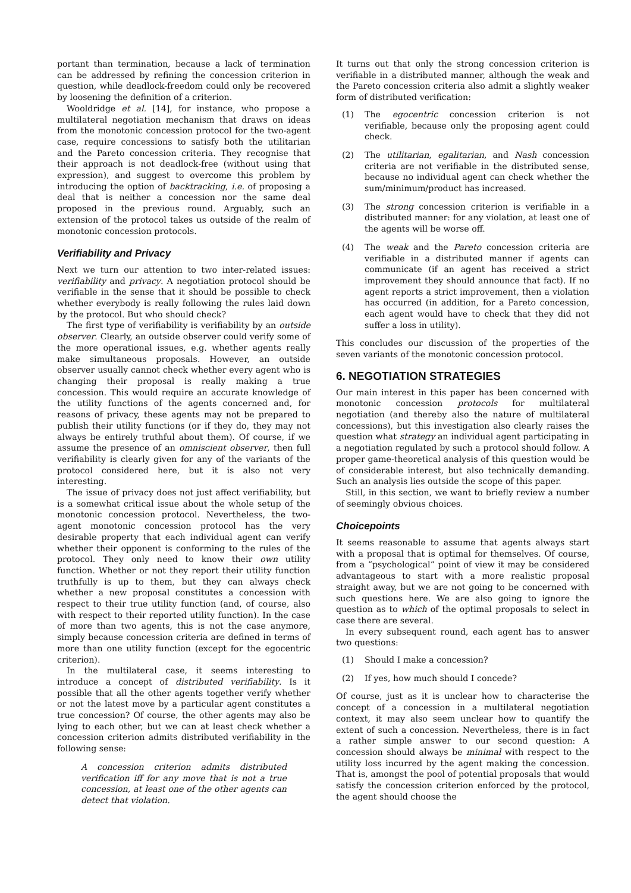portant than termination, because a lack of termination can be addressed by refining the concession criterion in question, while deadlock-freedom could only be recovered by loosening the definition of a criterion.
Wooldridge et al. [14], for instance, who propose a multilateral negotiation mechanism that draws on ideas from the monotonic concession protocol for the two-agent case, require concessions to satisfy both the utilitarian and the Pareto concession criteria. They recognise that their approach is not deadlock-free (without using that expression), and suggest to overcome this problem by introducing the option of backtracking, i.e. of proposing a deal that is neither a concession nor the same deal proposed in the previous round. Arguably, such an extension of the protocol takes us outside of the realm of monotonic concession protocols.
Verifiability and Privacy
Next we turn our attention to two inter-related issues: verifiability and privacy. A negotiation protocol should be verifiable in the sense that it should be possible to check whether everybody is really following the rules laid down by the protocol. But who should check?
The first type of verifiability is verifiability by an outside observer. Clearly, an outside observer could verify some of the more operational issues, e.g. whether agents really make simultaneous proposals. However, an outside observer usually cannot check whether every agent who is changing their proposal is really making a true concession. This would require an accurate knowledge of the utility functions of the agents concerned and, for reasons of privacy, these agents may not be prepared to publish their utility functions (or if they do, they may not always be entirely truthful about them). Of course, if we assume the presence of an omniscient observer, then full verifiability is clearly given for any of the variants of the protocol considered here, but it is also not very interesting.
The issue of privacy does not just affect verifiability, but is a somewhat critical issue about the whole setup of the monotonic concession protocol. Nevertheless, the two-agent monotonic concession protocol has the very desirable property that each individual agent can verify whether their opponent is conforming to the rules of the protocol. They only need to know their own utility function. Whether or not they report their utility function truthfully is up to them, but they can always check whether a new proposal constitutes a concession with respect to their true utility function (and, of course, also with respect to their reported utility function). In the case of more than two agents, this is not the case anymore, simply because concession criteria are defined in terms of more than one utility function (except for the egocentric criterion).
In the multilateral case, it seems interesting to introduce a concept of distributed verifiability. Is it possible that all the other agents together verify whether or not the latest move by a particular agent constitutes a true concession? Of course, the other agents may also be lying to each other, but we can at least check whether a concession criterion admits distributed verifiability in the following sense:
A concession criterion admits distributed verification iff for any move that is not a true concession, at least one of the other agents can detect that violation.
It turns out that only the strong concession criterion is verifiable in a distributed manner, although the weak and the Pareto concession criteria also admit a slightly weaker form of distributed verification:
(1) The egocentric concession criterion is not verifiable, because only the proposing agent could check.
(2) The utilitarian, egalitarian, and Nash concession criteria are not verifiable in the distributed sense, because no individual agent can check whether the sum/minimum/product has increased.
(3) The strong concession criterion is verifiable in a distributed manner: for any violation, at least one of the agents will be worse off.
(4) The weak and the Pareto concession criteria are verifiable in a distributed manner if agents can communicate (if an agent has received a strict improvement they should announce that fact). If no agent reports a strict improvement, then a violation has occurred (in addition, for a Pareto concession, each agent would have to check that they did not suffer a loss in utility).
This concludes our discussion of the properties of the seven variants of the monotonic concession protocol.
6. NEGOTIATION STRATEGIES
Our main interest in this paper has been concerned with monotonic concession protocols for multilateral negotiation (and thereby also the nature of multilateral concessions), but this investigation also clearly raises the question what strategy an individual agent participating in a negotiation regulated by such a protocol should follow. A proper game-theoretical analysis of this question would be of considerable interest, but also technically demanding. Such an analysis lies outside the scope of this paper.
Still, in this section, we want to briefly review a number of seemingly obvious choices.
Choicepoints
It seems reasonable to assume that agents always start with a proposal that is optimal for themselves. Of course, from a “psychological” point of view it may be considered advantageous to start with a more realistic proposal straight away, but we are not going to be concerned with such questions here. We are also going to ignore the question as to which of the optimal proposals to select in case there are several.
In every subsequent round, each agent has to answer two questions:
(1) Should I make a concession?
(2) If yes, how much should I concede?
Of course, just as it is unclear how to characterise the concept of a concession in a multilateral negotiation context, it may also seem unclear how to quantify the extent of such a concession. Nevertheless, there is in fact a rather simple answer to our second question: A concession should always be minimal with respect to the utility loss incurred by the agent making the concession. That is, amongst the pool of potential proposals that would satisfy the concession criterion enforced by the protocol, the agent should choose the